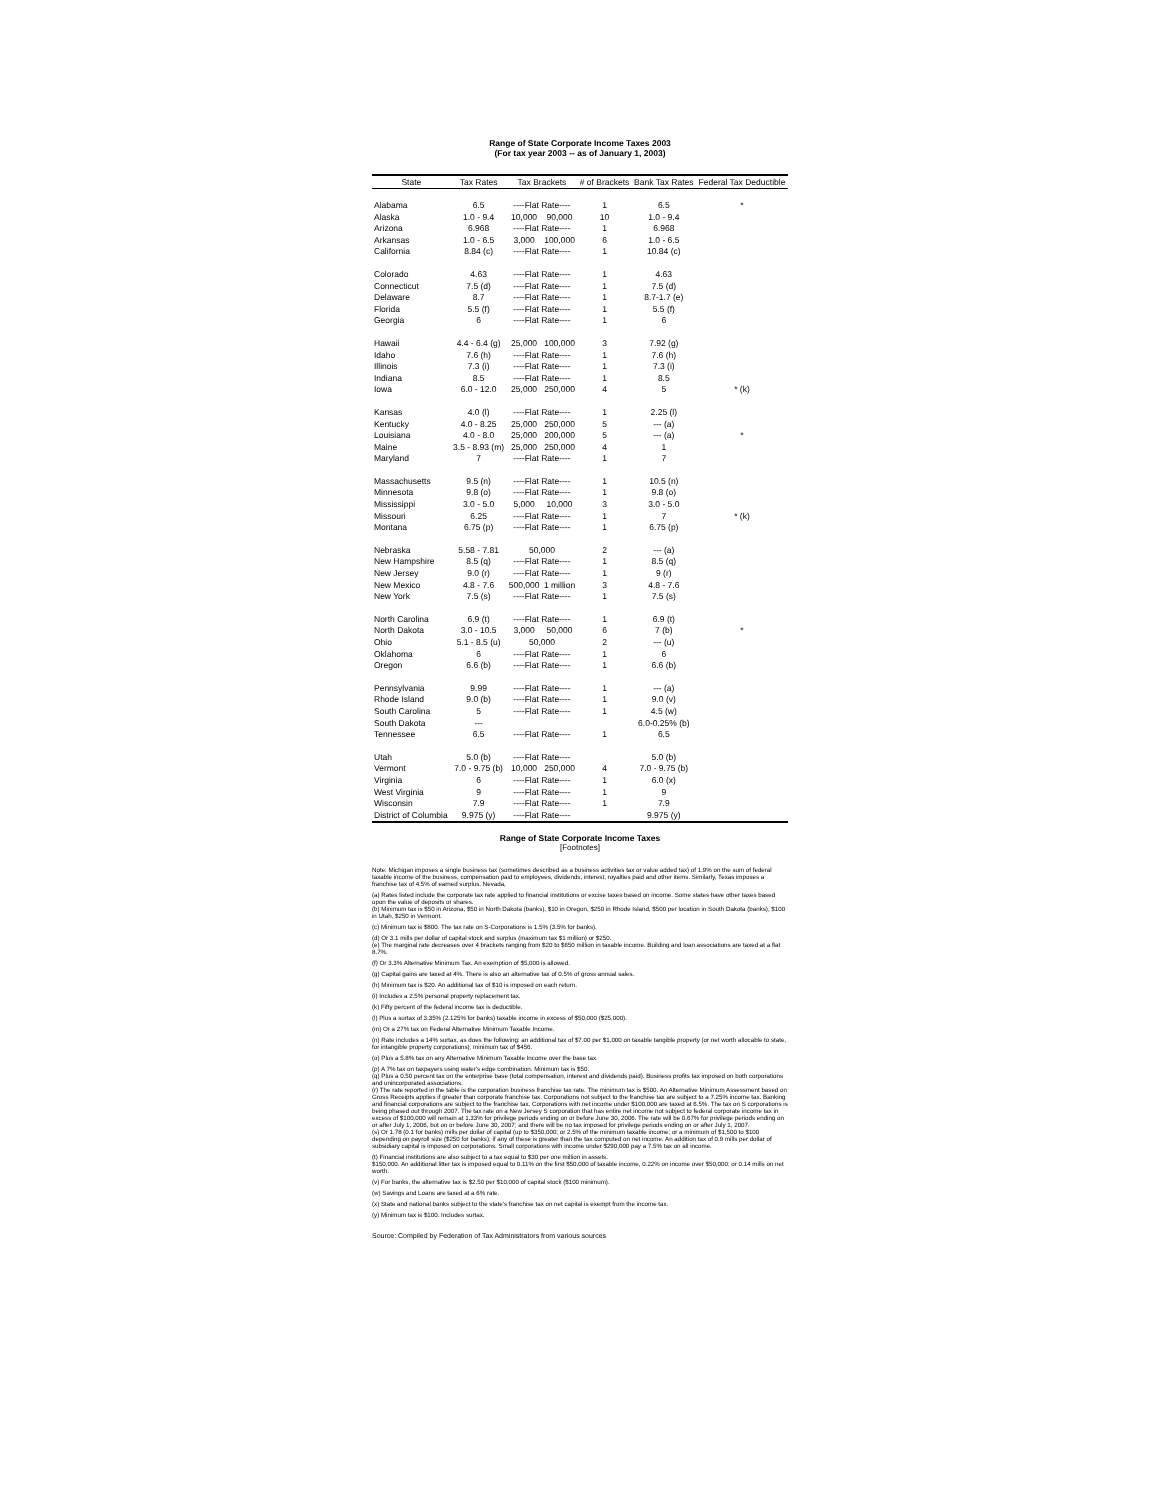Range of State Corporate Income Taxes 2003
(For tax year 2003 -- as of January 1, 2003)
| State | Tax Rates | Tax Brackets | | # of Brackets | Bank Tax Rates | Federal Tax Deductible |
| --- | --- | --- | --- | --- | --- | --- |
| Alabama | 6.5 | ----Flat Rate---- | | 1 | 6.5 | * |
| Alaska | 1.0 - 9.4 | 10,000 | 90,000 | 10 | 1.0 - 9.4 | |
| Arizona | 6.968 | ----Flat Rate---- | | 1 | 6.968 | |
| Arkansas | 1.0 - 6.5 | 3,000 | 100,000 | 6 | 1.0 - 6.5 | |
| California | 8.84 (c) | ----Flat Rate---- | | 1 | 10.84 (c) | |
| Colorado | 4.63 | ----Flat Rate---- | | 1 | 4.63 | |
| Connecticut | 7.5 (d) | ----Flat Rate---- | | 1 | 7.5 (d) | |
| Delaware | 8.7 | ----Flat Rate---- | | 1 | 8.7-1.7 (e) | |
| Florida | 5.5 (f) | ----Flat Rate---- | | 1 | 5.5 (f) | |
| Georgia | 6 | ----Flat Rate---- | | 1 | 6 | |
| Hawaii | 4.4 - 6.4 (g) | 25,000 | 100,000 | 3 | 7.92 (g) | |
| Idaho | 7.6 (h) | ----Flat Rate---- | | 1 | 7.6 (h) | |
| Illinois | 7.3 (i) | ----Flat Rate---- | | 1 | 7.3 (i) | |
| Indiana | 8.5 | ----Flat Rate---- | | 1 | 8.5 | |
| Iowa | 6.0 - 12.0 | 25,000 | 250,000 | 4 | 5 | * (k) |
| Kansas | 4.0 (l) | ----Flat Rate---- | | 1 | 2.25 (l) | |
| Kentucky | 4.0 - 8.25 | 25,000 | 250,000 | 5 | --- (a) | |
| Louisiana | 4.0 - 8.0 | 25,000 | 200,000 | 5 | --- (a) | * |
| Maine | 3.5 - 8.93 (m) | 25,000 | 250,000 | 4 | 1 | |
| Maryland | 7 | ----Flat Rate---- | | 1 | 7 | |
| Massachusetts | 9.5 (n) | ----Flat Rate---- | | 1 | 10.5 (n) | |
| Minnesota | 9.8 (o) | ----Flat Rate---- | | 1 | 9.8 (o) | |
| Mississippi | 3.0 - 5.0 | 5,000 | 10,000 | 3 | 3.0 - 5.0 | |
| Missouri | 6.25 | ----Flat Rate---- | | 1 | 7 | * (k) |
| Montana | 6.75 (p) | ----Flat Rate---- | | 1 | 6.75 (p) | |
| Nebraska | 5.58 - 7.81 | 50,000 | | 2 | --- (a) | |
| New Hampshire | 8.5 (q) | ----Flat Rate---- | | 1 | 8.5 (q) | |
| New Jersey | 9.0 (r) | ----Flat Rate---- | | 1 | 9 (r) | |
| New Mexico | 4.8 - 7.6 | 500,000 | 1 million | 3 | 4.8 - 7.6 | |
| New York | 7.5 (s) | ----Flat Rate---- | | 1 | 7.5 (s) | |
| North Carolina | 6.9 (t) | ----Flat Rate---- | | 1 | 6.9 (t) | |
| North Dakota | 3.0 - 10.5 | 3,000 | 50,000 | 6 | 7 (b) | * |
| Ohio | 5.1 - 8.5 (u) | 50,000 | | 2 | --- (u) | |
| Oklahoma | 6 | ----Flat Rate---- | | 1 | 6 | |
| Oregon | 6.6 (b) | ----Flat Rate---- | | 1 | 6.6 (b) | |
| Pennsylvania | 9.99 | ----Flat Rate---- | | 1 | --- (a) | |
| Rhode Island | 9.0 (b) | ----Flat Rate---- | | 1 | 9.0 (v) | |
| South Carolina | 5 | ----Flat Rate---- | | 1 | 4.5 (w) | |
| South Dakota | --- | | | | 6.0-0.25% (b) | |
| Tennessee | 6.5 | ----Flat Rate---- | | 1 | 6.5 | |
| Utah | 5.0 (b) | ----Flat Rate---- | | | 5.0 (b) | |
| Vermont | 7.0 - 9.75 (b) | 10,000 | 250,000 | 4 | 7.0 - 9.75 (b) | |
| Virginia | 6 | ----Flat Rate---- | | 1 | 6.0 (x) | |
| West Virginia | 9 | ----Flat Rate---- | | 1 | 9 | |
| Wisconsin | 7.9 | ----Flat Rate---- | | 1 | 7.9 | |
| District of Columbia | 9.975 (y) | ----Flat Rate---- | | | 9.975 (y) | |
Range of State Corporate Income Taxes
[Footnotes]
Note: Michigan imposes a single business tax (sometimes described as a business activities tax or value added tax) of 1.9% on the sum of federal taxable income of the business, compensation paid to employees, dividends, interest, royalties paid and other items. Similarly, Texas imposes a franchise tax of 4.5% of earned surplus. Nevada,
(a) Rates listed include the corporate tax rate applied to financial institutions or excise taxes based on income. Some states have other taxes based upon the value of deposits or shares.
(b) Minimum tax is $50 in Arizona, $50 in North Dakota (banks), $10 in Oregon, $250 in Rhode Island, $500 per location in South Dakota (banks), $100 in Utah, $250 in Vermont.
(c) Minimum tax is $800. The tax rate on S-Corporations is 1.5% (3.5% for banks).
(d) Or 3.1 mills per dollar of capital stock and surplus (maximum tax $1 million) or $250.
(e) The marginal rate decreases over 4 brackets ranging from $20 to $650 million in taxable income. Building and loan associations are taxed at a flat 8.7%.
(f) Or 3.3% Alternative Minimum Tax. An exemption of $5,000 is allowed.
(g) Capital gains are taxed at 4%. There is also an alternative tax of 0.5% of gross annual sales.
(h) Minimum tax is $20. An additional tax of $10 is imposed on each return.
(i) Includes a 2.5% personal property replacement tax.
(k) Fifty percent of the federal income tax is deductible.
(l) Plus a surtax of 3.35% (2.125% for banks) taxable income in excess of $50,000 ($25,000).
(m) Or a 27% tax on Federal Alternative Minimum Taxable Income.
(n) Rate includes a 14% surtax, as does the following: an additional tax of $7.00 per $1,000 on taxable tangible property (or net worth allocable to state, for intangible property corporations); minimum tax of $456.
(o) Plus a 5.8% tax on any Alternative Minimum Taxable Income over the base tax.
(p) A 7% tax on taxpayers using water's edge combination. Minimum tax is $50.
(q) Plus a 0.50 percent tax on the enterprise base (total compensation, interest and dividends paid). Business profits tax imposed on both corporations and unincorporated associations.
(r) The rate reported in the table is the corporation business franchise tax rate. The minimum tax is $500. An Alternative Minimum Assessment based on Gross Receipts applies if greater than corporate franchise tax. Corporations not subject to the franchise tax are subject to a 7.25% income tax. Banking and financial corporations are subject to the franchise tax. Corporations with net income under $100,000 are taxed at 6.5%. The tax on S corporations is being phased out through 2007. The tax rate on a New Jersey S corporation that has entire net income not subject to federal corporate income tax in excess of $100,000 will remain at 1.33% for privilege periods ending on or before June 30, 2006. The rate will be 0.67% for privilege periods ending on or after July 1, 2006, but on or before June 30, 2007; and there will be no tax imposed for privilege periods ending on or after July 1, 2007.
(s) Or 1.78 (0.1 for banks) mills per dollar of capital (up to $350,000; or 2.5% of the minimum taxable income; or a minimum of $1,500 to $100 depending on payroll size ($250 for banks); if any of these is greater than the tax computed on net income. An addition tax of 0.9 mills per dollar of subsidiary capital is imposed on corporations. Small corporations with income under $290,000 pay a 7.5% tax on all income.
(t) Financial institutions are also subject to a tax equal to $30 per one million in assets.
$150,000. An additional litter tax is imposed equal to 0.11% on the first $50,000 of taxable income, 0.22% on income over $50,000; or 0.14 mills on net worth.
(v) For banks, the alternative tax is $2.50 per $10,000 of capital stock ($100 minimum).
(w) Savings and Loans are taxed at a 6% rate.
(x) State and national banks subject to the state's franchise tax on net capital is exempt from the income tax.
(y) Minimum tax is $100. Includes surtax.
Source: Compiled by Federation of Tax Administrators from various sources